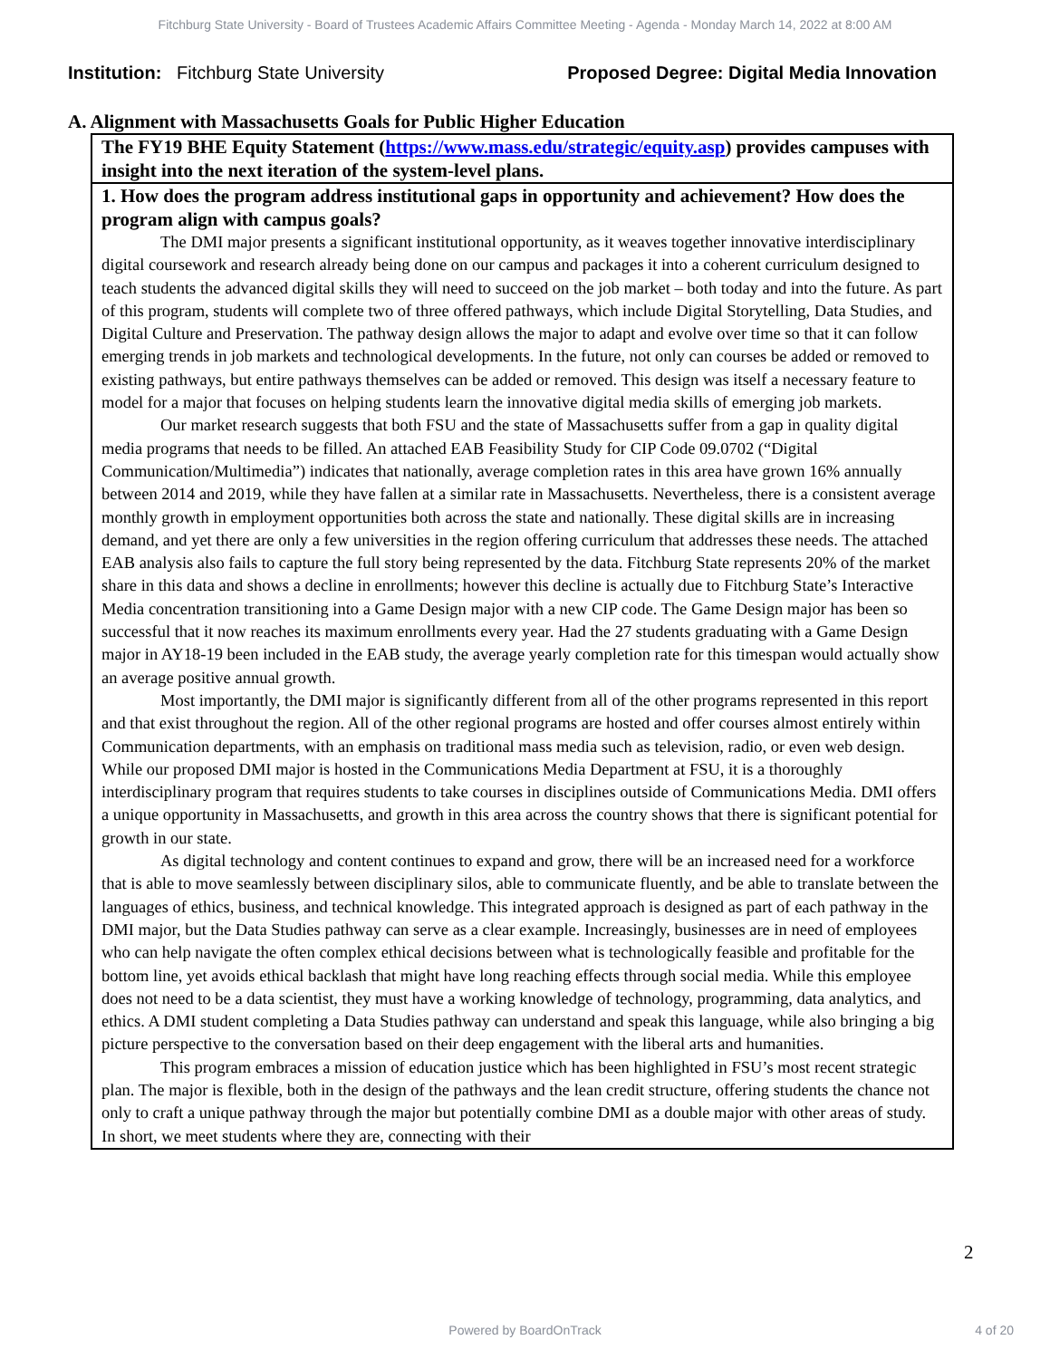Fitchburg State University - Board of Trustees Academic Affairs Committee Meeting - Agenda - Monday March 14, 2022 at 8:00 AM
Institution: Fitchburg State University
Proposed Degree: Digital Media Innovation
A. Alignment with Massachusetts Goals for Public Higher Education
| The FY19 BHE Equity Statement ( https://www.mass.edu/strategic/equity.asp ) provides campuses with insight into the next iteration of the system-level plans. |
| 1. How does the program address institutional gaps in opportunity and achievement? How does the program align with campus goals? The DMI major presents a significant institutional opportunity, as it weaves together innovative interdisciplinary digital coursework and research already being done on our campus and packages it into a coherent curriculum designed to teach students the advanced digital skills they will need to succeed on the job market – both today and into the future. As part of this program, students will complete two of three offered pathways, which include Digital Storytelling, Data Studies, and Digital Culture and Preservation. The pathway design allows the major to adapt and evolve over time so that it can follow emerging trends in job markets and technological developments. In the future, not only can courses be added or removed to existing pathways, but entire pathways themselves can be added or removed. This design was itself a necessary feature to model for a major that focuses on helping students learn the innovative digital media skills of emerging job markets. Our market research suggests that both FSU and the state of Massachusetts suffer from a gap in quality digital media programs that needs to be filled. An attached EAB Feasibility Study for CIP Code 09.0702 (“Digital Communication/Multimedia”) indicates that nationally, average completion rates in this area have grown 16% annually between 2014 and 2019, while they have fallen at a similar rate in Massachusetts. Nevertheless, there is a consistent average monthly growth in employment opportunities both across the state and nationally. These digital skills are in increasing demand, and yet there are only a few universities in the region offering curriculum that addresses these needs. The attached EAB analysis also fails to capture the full story being represented by the data. Fitchburg State represents 20% of the market share in this data and shows a decline in enrollments; however this decline is actually due to Fitchburg State’s Interactive Media concentration transitioning into a Game Design major with a new CIP code. The Game Design major has been so successful that it now reaches its maximum enrollments every year. Had the 27 students graduating with a Game Design major in AY18-19 been included in the EAB study, the average yearly completion rate for this timespan would actually show an average positive annual growth. Most importantly, the DMI major is significantly different from all of the other programs represented in this report and that exist throughout the region. All of the other regional programs are hosted and offer courses almost entirely within Communication departments, with an emphasis on traditional mass media such as television, radio, or even web design. While our proposed DMI major is hosted in the Communications Media Department at FSU, it is a thoroughly interdisciplinary program that requires students to take courses in disciplines outside of Communications Media. DMI offers a unique opportunity in Massachusetts, and growth in this area across the country shows that there is significant potential for growth in our state. As digital technology and content continues to expand and grow, there will be an increased need for a workforce that is able to move seamlessly between disciplinary silos, able to communicate fluently, and be able to translate between the languages of ethics, business, and technical knowledge. This integrated approach is designed as part of each pathway in the DMI major, but the Data Studies pathway can serve as a clear example. Increasingly, businesses are in need of employees who can help navigate the often complex ethical decisions between what is technologically feasible and profitable for the bottom line, yet avoids ethical backlash that might have long reaching effects through social media. While this employee does not need to be a data scientist, they must have a working knowledge of technology, programming, data analytics, and ethics. A DMI student completing a Data Studies pathway can understand and speak this language, while also bringing a big picture perspective to the conversation based on their deep engagement with the liberal arts and humanities. This program embraces a mission of education justice which has been highlighted in FSU’s most recent strategic plan. The major is flexible, both in the design of the pathways and the lean credit structure, offering students the chance not only to craft a unique pathway through the major but potentially combine DMI as a double major with other areas of study. In short, we meet students where they are, connecting with their |
2
Powered by BoardOnTrack 4 of 20